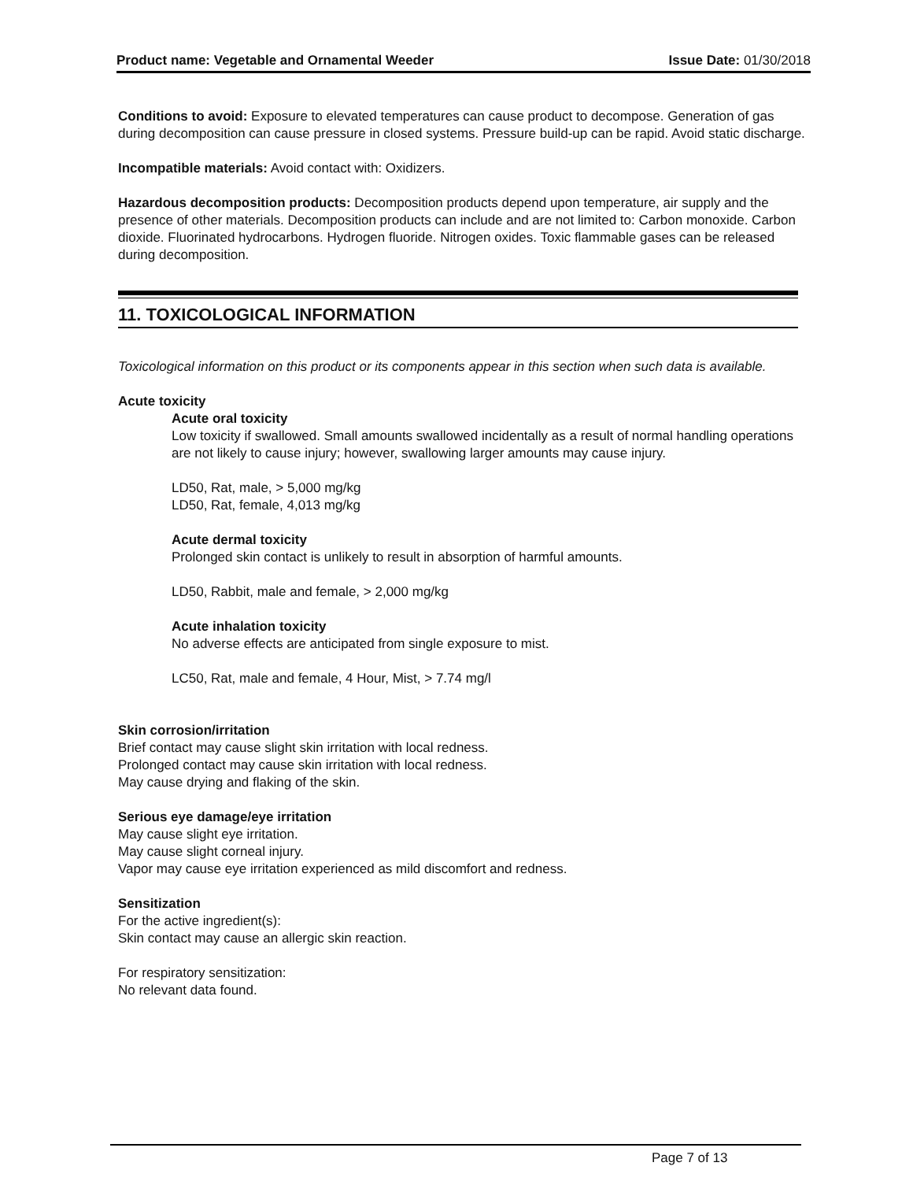Product name: Vegetable and Ornamental Weeder Issue Date: 01/30/2018
Conditions to avoid: Exposure to elevated temperatures can cause product to decompose. Generation of gas during decomposition can cause pressure in closed systems. Pressure build-up can be rapid. Avoid static discharge.
Incompatible materials: Avoid contact with: Oxidizers.
Hazardous decomposition products: Decomposition products depend upon temperature, air supply and the presence of other materials. Decomposition products can include and are not limited to: Carbon monoxide. Carbon dioxide. Fluorinated hydrocarbons. Hydrogen fluoride. Nitrogen oxides. Toxic flammable gases can be released during decomposition.
11. TOXICOLOGICAL INFORMATION
Toxicological information on this product or its components appear in this section when such data is available.
Acute toxicity
Acute oral toxicity
Low toxicity if swallowed. Small amounts swallowed incidentally as a result of normal handling operations are not likely to cause injury; however, swallowing larger amounts may cause injury.
LD50, Rat, male, > 5,000 mg/kg
LD50, Rat, female, 4,013 mg/kg
Acute dermal toxicity
Prolonged skin contact is unlikely to result in absorption of harmful amounts.
LD50, Rabbit, male and female, > 2,000 mg/kg
Acute inhalation toxicity
No adverse effects are anticipated from single exposure to mist.
LC50, Rat, male and female, 4 Hour, Mist, > 7.74 mg/l
Skin corrosion/irritation
Brief contact may cause slight skin irritation with local redness.
Prolonged contact may cause skin irritation with local redness.
May cause drying and flaking of the skin.
Serious eye damage/eye irritation
May cause slight eye irritation.
May cause slight corneal injury.
Vapor may cause eye irritation experienced as mild discomfort and redness.
Sensitization
For the active ingredient(s):
Skin contact may cause an allergic skin reaction.
For respiratory sensitization:
No relevant data found.
Page 7 of 13